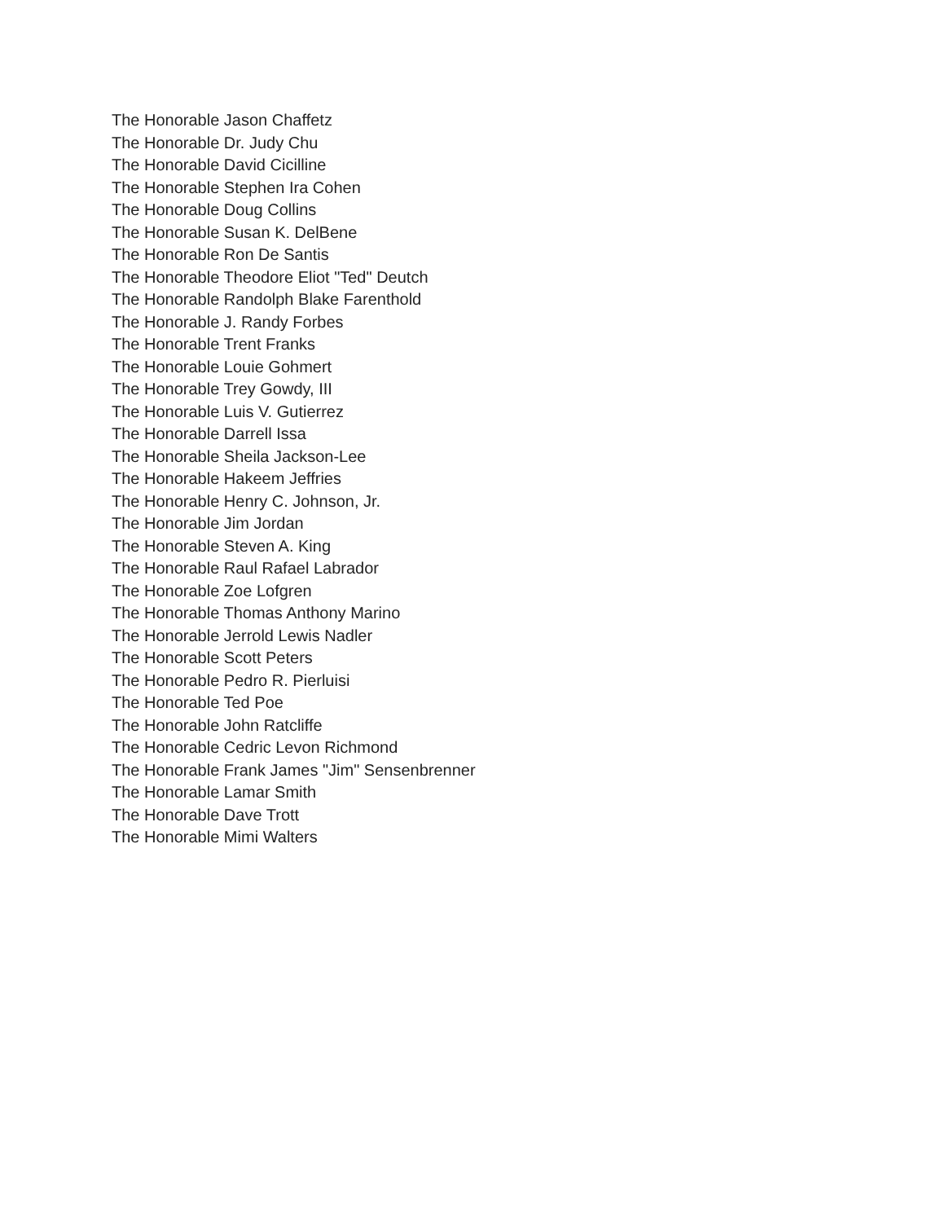The Honorable Jason Chaffetz
The Honorable Dr. Judy Chu
The Honorable David Cicilline
The Honorable Stephen Ira Cohen
The Honorable Doug Collins
The Honorable Susan K. DelBene
The Honorable Ron De Santis
The Honorable Theodore Eliot "Ted" Deutch
The Honorable Randolph Blake Farenthold
The Honorable J. Randy Forbes
The Honorable Trent Franks
The Honorable Louie Gohmert
The Honorable Trey Gowdy, III
The Honorable Luis V. Gutierrez
The Honorable Darrell Issa
The Honorable Sheila Jackson-Lee
The Honorable Hakeem Jeffries
The Honorable Henry C. Johnson, Jr.
The Honorable Jim Jordan
The Honorable Steven A. King
The Honorable Raul Rafael Labrador
The Honorable Zoe Lofgren
The Honorable Thomas Anthony Marino
The Honorable Jerrold Lewis Nadler
The Honorable Scott Peters
The Honorable Pedro R. Pierluisi
The Honorable Ted Poe
The Honorable John Ratcliffe
The Honorable Cedric Levon Richmond
The Honorable Frank James "Jim" Sensenbrenner
The Honorable Lamar Smith
The Honorable Dave Trott
The Honorable Mimi Walters